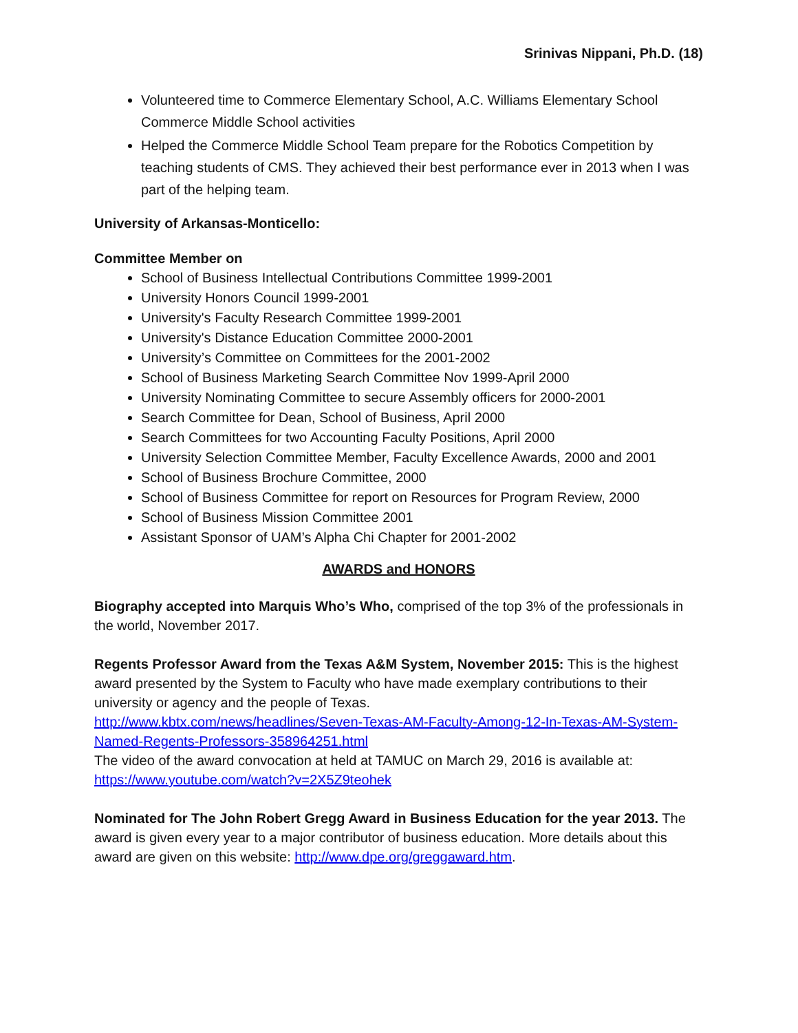Srinivas Nippani, Ph.D. (18)
Volunteered time to Commerce Elementary School, A.C. Williams Elementary School Commerce Middle School activities
Helped the Commerce Middle School Team prepare for the Robotics Competition by teaching students of CMS. They achieved their best performance ever in 2013 when I was part of the helping team.
University of Arkansas-Monticello:
Committee Member on
School of Business Intellectual Contributions Committee 1999-2001
University Honors Council 1999-2001
University's Faculty Research Committee 1999-2001
University's Distance Education Committee 2000-2001
University’s Committee on Committees for the 2001-2002
School of Business Marketing Search Committee Nov 1999-April 2000
University Nominating Committee to secure Assembly officers for 2000-2001
Search Committee for Dean, School of Business, April 2000
Search Committees for two Accounting Faculty Positions, April 2000
University Selection Committee Member, Faculty Excellence Awards, 2000 and 2001
School of Business Brochure Committee, 2000
School of Business Committee for report on Resources for Program Review, 2000
School of Business Mission Committee 2001
Assistant Sponsor of UAM’s Alpha Chi Chapter for 2001-2002
AWARDS and HONORS
Biography accepted into Marquis Who’s Who, comprised of the top 3% of the professionals in the world, November 2017.
Regents Professor Award from the Texas A&M System, November 2015: This is the highest award presented by the System to Faculty who have made exemplary contributions to their university or agency and the people of Texas.
http://www.kbtx.com/news/headlines/Seven-Texas-AM-Faculty-Among-12-In-Texas-AM-System-Named-Regents-Professors-358964251.html
The video of the award convocation at held at TAMUC on March 29, 2016 is available at:
https://www.youtube.com/watch?v=2X5Z9teohek
Nominated for The John Robert Gregg Award in Business Education for the year 2013. The award is given every year to a major contributor of business education. More details about this award are given on this website: http://www.dpe.org/greggaward.htm.